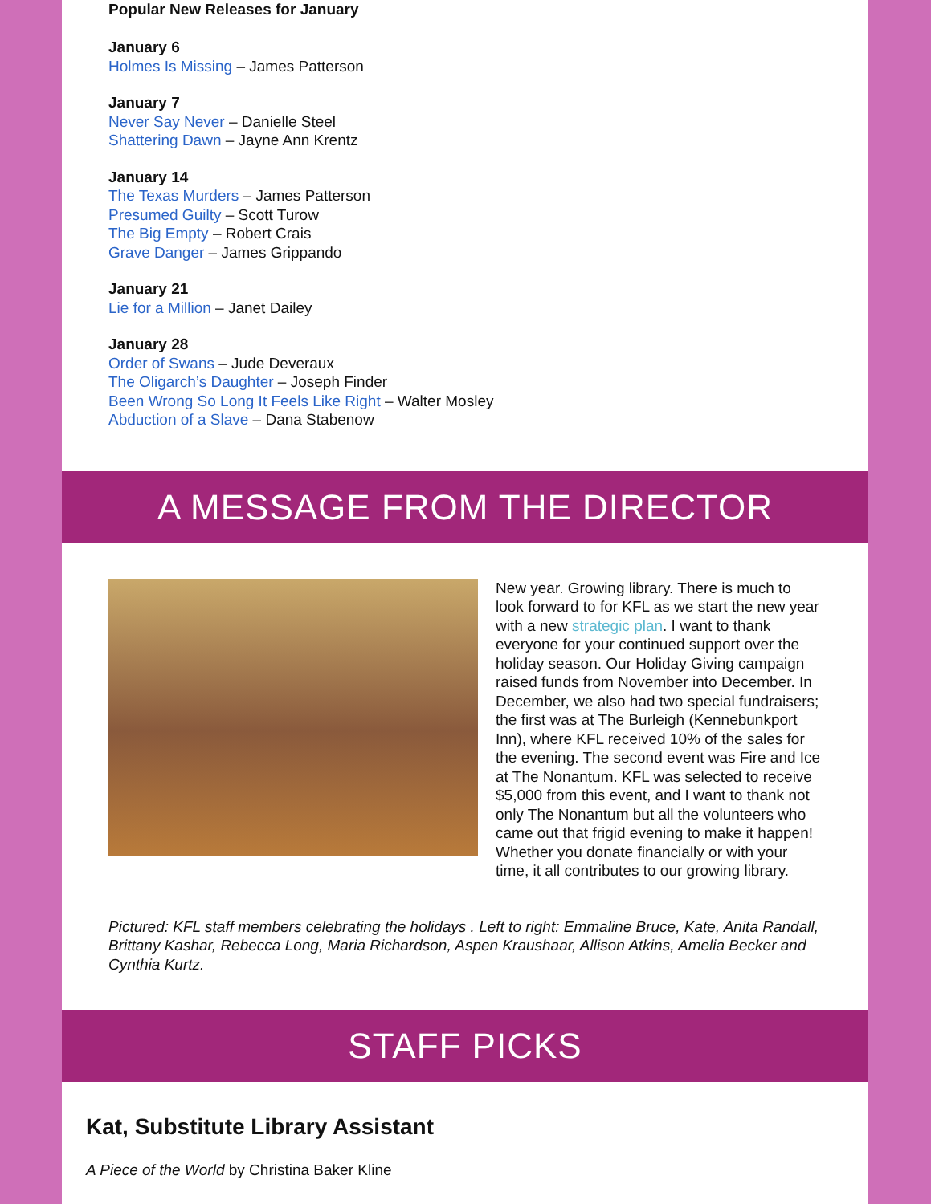Popular New Releases for January
January 6
Holmes Is Missing – James Patterson
January 7
Never Say Never – Danielle Steel
Shattering Dawn – Jayne Ann Krentz
January 14
The Texas Murders – James Patterson
Presumed Guilty – Scott Turow
The Big Empty – Robert Crais
Grave Danger – James Grippando
January 21
Lie for a Million – Janet Dailey
January 28
Order of Swans – Jude Deveraux
The Oligarch’s Daughter – Joseph Finder
Been Wrong So Long It Feels Like Right – Walter Mosley
Abduction of a Slave – Dana Stabenow
A MESSAGE FROM THE DIRECTOR
New year. Growing library. There is much to look forward to for KFL as we start the new year with a new strategic plan. I want to thank everyone for your continued support over the holiday season. Our Holiday Giving campaign raised funds from November into December. In December, we also had two special fundraisers; the first was at The Burleigh (Kennebunkport Inn), where KFL received 10% of the sales for the evening. The second event was Fire and Ice at The Nonantum. KFL was selected to receive $5,000 from this event, and I want to thank not only The Nonantum but all the volunteers who came out that frigid evening to make it happen! Whether you donate financially or with your time, it all contributes to our growing library.
Pictured: KFL staff members celebrating the holidays . Left to right: Emmaline Bruce, Kate, Anita Randall, Brittany Kashar, Rebecca Long, Maria Richardson, Aspen Kraushaar, Allison Atkins, Amelia Becker and Cynthia Kurtz.
STAFF PICKS
Kat, Substitute Library Assistant
A Piece of the World by Christina Baker Kline